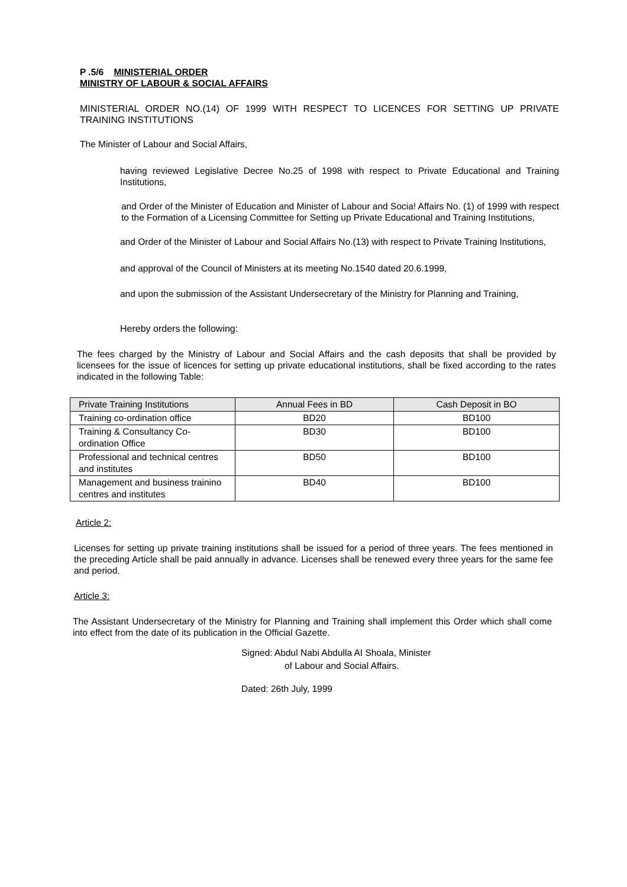P .5/6 MINISTERIAL ORDER
MINISTRY OF LABOUR & SOCIAL AFFAIRS
MINISTERIAL ORDER NO.(14) OF 1999 WITH RESPECT TO LICENCES FOR SETTING UP PRIVATE TRAINING INSTITUTIONS
The Minister of Labour and Social Affairs,
having reviewed Legislative Decree No.25 of 1998 with respect to Private Educational and Training Institutions,
and Order of the Minister of Education and Minister of Labour and Socia! Affairs No. (1) of 1999 with respect to the Formation of a Licensing Committee for Setting up Private Educational and Training Institutions,
and Order of the Minister of Labour and Social Affairs No.(13) with respect to Private Training Institutions,
and approval of the Council of Ministers at its meeting No.1540 dated 20.6.1999,
and upon the submission of the Assistant Undersecretary of the Ministry for Planning and Training,
Hereby orders the following:
The fees charged by the Ministry of Labour and Social Affairs and the cash deposits that shall be provided by licensees for the issue of licences for setting up private educational institutions, shall be fixed according to the rates indicated in the following Table:
| Private Training Institutions | Annual Fees in BD | Cash Deposit in BO |
| --- | --- | --- |
| Training co-ordination office | BD20 | BD100 |
| Training & Consultancy Co-ordination Office | BD30 | BD100 |
| Professional and technical centres and institutes | BD50 | BD100 |
| Management and business trainino centres and institutes | BD40 | BD100 |
Article 2:
Licenses for setting up private training institutions shall be issued for a period of three years. The fees mentioned in the preceding Article shall be paid annually in advance. Licenses shall be renewed every three years for the same fee and period.
Article 3:
The Assistant Undersecretary of the Ministry for Planning and Training shall implement this Order which shall come into effect from the date of its publication in the Official Gazette.
Signed: Abdul Nabi Abdulla AI Shoala, Minister
of Labour and Social Affairs.
Dated: 26th July, 1999